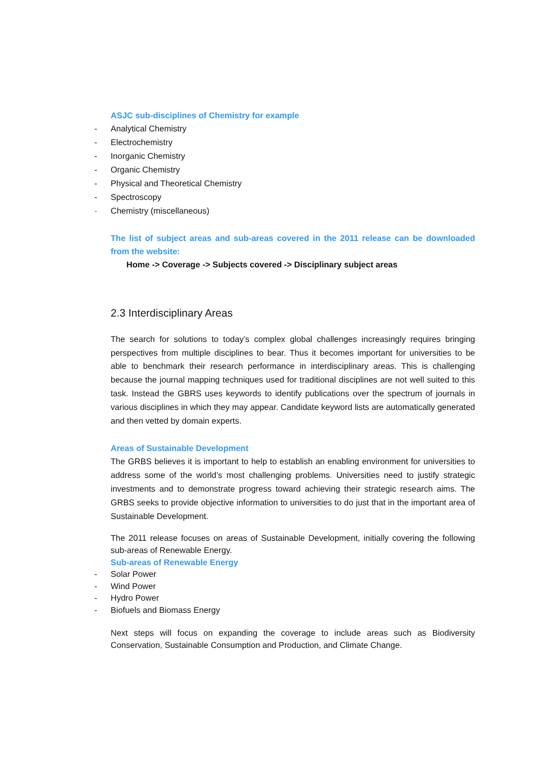ASJC sub-disciplines of Chemistry for example
- Analytical Chemistry
- Electrochemistry
- Inorganic Chemistry
- Organic Chemistry
- Physical and Theoretical Chemistry
- Spectroscopy
- Chemistry (miscellaneous)
The list of subject areas and sub-areas covered in the 2011 release can be downloaded from the website:
Home -> Coverage -> Subjects covered -> Disciplinary subject areas
2.3 Interdisciplinary Areas
The search for solutions to today’s complex global challenges increasingly requires bringing perspectives from multiple disciplines to bear. Thus it becomes important for universities to be able to benchmark their research performance in interdisciplinary areas. This is challenging because the journal mapping techniques used for traditional disciplines are not well suited to this task. Instead the GBRS uses keywords to identify publications over the spectrum of journals in various disciplines in which they may appear. Candidate keyword lists are automatically generated and then vetted by domain experts.
Areas of Sustainable Development
The GRBS believes it is important to help to establish an enabling environment for universities to address some of the world’s most challenging problems. Universities need to justify strategic investments and to demonstrate progress toward achieving their strategic research aims. The GRBS seeks to provide objective information to universities to do just that in the important area of Sustainable Development.
The 2011 release focuses on areas of Sustainable Development, initially covering the following sub-areas of Renewable Energy.
Sub-areas of Renewable Energy
- Solar Power
- Wind Power
- Hydro Power
- Biofuels and Biomass Energy
Next steps will focus on expanding the coverage to include areas such as Biodiversity Conservation, Sustainable Consumption and Production, and Climate Change.